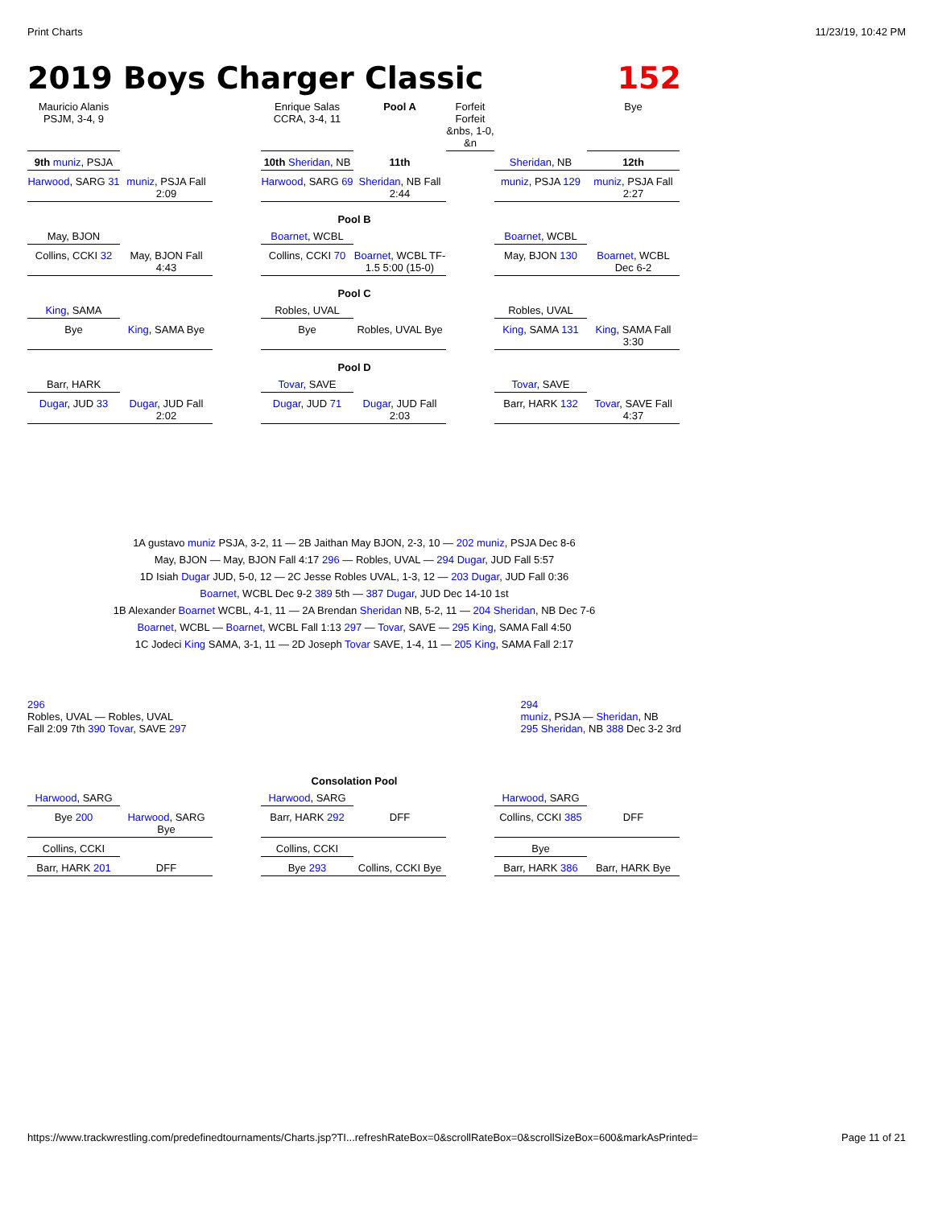Print Charts 11/23/19, 10:42 PM
2019 Boys Charger Classic 152
Mauricio Alanis PSJM, 3-4, 9
Enrique Salas CCRA, 3-4, 11
Pool A
Forfeit Forfeit &nbs, 1-0, &n
Bye
9th muniz, PSJA
10th Sheridan, NB
11th
Sheridan, NB
12th
Harwood, SARG 31
muniz, PSJA Fall 2:09
Harwood, SARG 69
Sheridan, NB Fall 2:44
muniz, PSJA 129
muniz, PSJA Fall 2:27
Pool B
May, BJON
Boarnet, WCBL
Boarnet, WCBL
Collins, CCKI 32
May, BJON Fall 4:43
Collins, CCKI 70
Boarnet, WCBL TF-1.5 5:00 (15-0)
May, BJON 130
Boarnet, WCBL Dec 6-2
Pool C
King, SAMA
Robles, UVAL
Robles, UVAL
Bye
King, SAMA Bye
Bye
Robles, UVAL Bye
King, SAMA 131
King, SAMA Fall 3:30
Pool D
Barr, HARK
Tovar, SAVE
Tovar, SAVE
Dugar, JUD 33
Dugar, JUD Fall 2:02
Dugar, JUD 71
Dugar, JUD Fall 2:03
Barr, HARK 132
Tovar, SAVE Fall 4:37
1A gustavo muniz PSJA, 3-2, 11 — 2B Jaithan May BJON, 2-3, 10 — 202 muniz, PSJA Dec 8-6
May, BJON — May, BJON Fall 4:17 296 — Robles, UVAL — 294 Dugar, JUD Fall 5:57
1D Isiah Dugar JUD, 5-0, 12 — 2C Jesse Robles UVAL, 1-3, 12 — 203 Dugar, JUD Fall 0:36
Boarnet, WCBL Dec 9-2 389 5th — 387 Dugar, JUD Dec 14-10 1st
1B Alexander Boarnet WCBL, 4-1, 11 — 2A Brendan Sheridan NB, 5-2, 11 — 204 Sheridan, NB Dec 7-6
Boarnet, WCBL — Boarnet, WCBL Fall 1:13 297 — Tovar, SAVE — 295 King, SAMA Fall 4:50
1C Jodeci King SAMA, 3-1, 11 — 2D Joseph Tovar SAVE, 1-4, 11 — 205 King, SAMA Fall 2:17
296
Robles, UVAL — Robles, UVAL
Fall 2:09 7th 390 Tovar, SAVE 297
294
muniz, PSJA — Sheridan, NB
295 Sheridan, NB 388 Dec 3-2 3rd
Consolation Pool
Harwood, SARG
Harwood, SARG
Harwood, SARG
Bye 200
Harwood, SARG Bye
Barr, HARK 292
DFF
Collins, CCKI 385
DFF
Collins, CCKI
Collins, CCKI
Bye
Barr, HARK 201
DFF
Bye 293
Collins, CCKI Bye
Barr, HARK 386
Barr, HARK Bye
https://www.trackwrestling.com/predefinedtournaments/Charts.jsp?TI...refreshRateBox=0&scrollRateBox=0&scrollSizeBox=600&markAsPrinted= Page 11 of 21